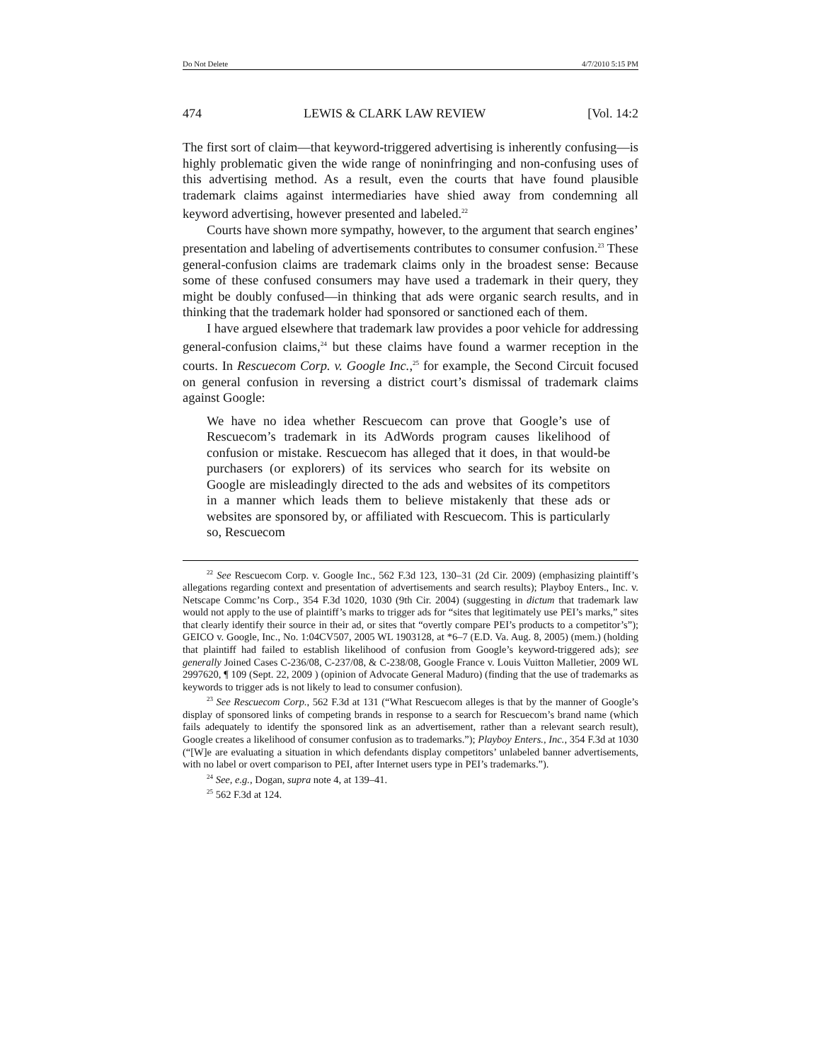Do Not Delete 4/7/2010 5:15 PM
474 LEWIS & CLARK LAW REVIEW [Vol. 14:2
The first sort of claim—that keyword-triggered advertising is inherently confusing—is highly problematic given the wide range of noninfringing and non-confusing uses of this advertising method. As a result, even the courts that have found plausible trademark claims against intermediaries have shied away from condemning all keyword advertising, however presented and labeled.<sup>22</sup>
Courts have shown more sympathy, however, to the argument that search engines’ presentation and labeling of advertisements contributes to consumer confusion.<sup>23</sup> These general-confusion claims are trademark claims only in the broadest sense: Because some of these confused consumers may have used a trademark in their query, they might be doubly confused—in thinking that ads were organic search results, and in thinking that the trademark holder had sponsored or sanctioned each of them.
I have argued elsewhere that trademark law provides a poor vehicle for addressing general-confusion claims,<sup>24</sup> but these claims have found a warmer reception in the courts. In Rescuecom Corp. v. Google Inc.,<sup>25</sup> for example, the Second Circuit focused on general confusion in reversing a district court’s dismissal of trademark claims against Google:
We have no idea whether Rescuecom can prove that Google’s use of Rescuecom’s trademark in its AdWords program causes likelihood of confusion or mistake. Rescuecom has alleged that it does, in that would-be purchasers (or explorers) of its services who search for its website on Google are misleadingly directed to the ads and websites of its competitors in a manner which leads them to believe mistakenly that these ads or websites are sponsored by, or affiliated with Rescuecom. This is particularly so, Rescuecom
<sup>22</sup> See Rescuecom Corp. v. Google Inc., 562 F.3d 123, 130–31 (2d Cir. 2009) (emphasizing plaintiff’s allegations regarding context and presentation of advertisements and search results); Playboy Enters., Inc. v. Netscape Commc’ns Corp., 354 F.3d 1020, 1030 (9th Cir. 2004) (suggesting in dictum that trademark law would not apply to the use of plaintiff’s marks to trigger ads for “sites that legitimately use PEI’s marks,” sites that clearly identify their source in their ad, or sites that “overtly compare PEI’s products to a competitor’s”); GEICO v. Google, Inc., No. 1:04CV507, 2005 WL 1903128, at *6–7 (E.D. Va. Aug. 8, 2005) (mem.) (holding that plaintiff had failed to establish likelihood of confusion from Google’s keyword-triggered ads); see generally Joined Cases C-236/08, C-237/08, & C-238/08, Google France v. Louis Vuitton Malletier, 2009 WL 2997620, ¶ 109 (Sept. 22, 2009 ) (opinion of Advocate General Maduro) (finding that the use of trademarks as keywords to trigger ads is not likely to lead to consumer confusion).
<sup>23</sup> See Rescuecom Corp., 562 F.3d at 131 (“What Rescuecom alleges is that by the manner of Google’s display of sponsored links of competing brands in response to a search for Rescuecom’s brand name (which fails adequately to identify the sponsored link as an advertisement, rather than a relevant search result), Google creates a likelihood of consumer confusion as to trademarks.”); Playboy Enters., Inc., 354 F.3d at 1030 (“[W]e are evaluating a situation in which defendants display competitors’ unlabeled banner advertisements, with no label or overt comparison to PEI, after Internet users type in PEI’s trademarks.”).
<sup>24</sup> See, e.g., Dogan, supra note 4, at 139–41.
<sup>25</sup> 562 F.3d at 124.